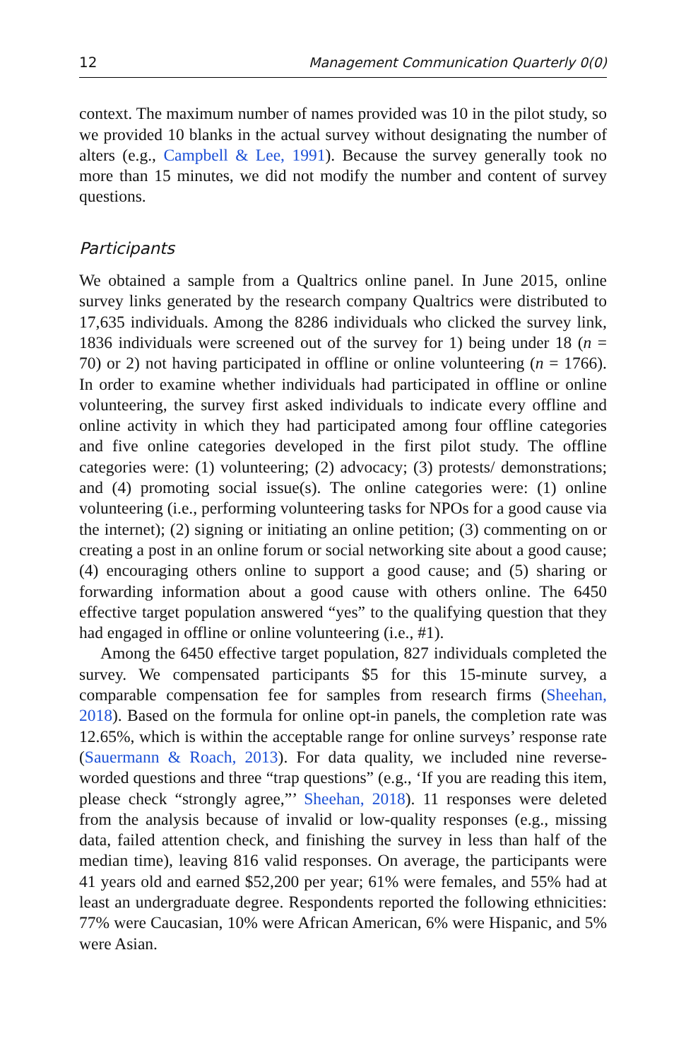12 Management Communication Quarterly 0(0)
context. The maximum number of names provided was 10 in the pilot study, so we provided 10 blanks in the actual survey without designating the number of alters (e.g., Campbell & Lee, 1991). Because the survey generally took no more than 15 minutes, we did not modify the number and content of survey questions.
Participants
We obtained a sample from a Qualtrics online panel. In June 2015, online survey links generated by the research company Qualtrics were distributed to 17,635 individuals. Among the 8286 individuals who clicked the survey link, 1836 individuals were screened out of the survey for 1) being under 18 (n = 70) or 2) not having participated in offline or online volunteering (n = 1766). In order to examine whether individuals had participated in offline or online volunteering, the survey first asked individuals to indicate every offline and online activity in which they had participated among four offline categories and five online categories developed in the first pilot study. The offline categories were: (1) volunteering; (2) advocacy; (3) protests/ demonstrations; and (4) promoting social issue(s). The online categories were: (1) online volunteering (i.e., performing volunteering tasks for NPOs for a good cause via the internet); (2) signing or initiating an online petition; (3) commenting on or creating a post in an online forum or social networking site about a good cause; (4) encouraging others online to support a good cause; and (5) sharing or forwarding information about a good cause with others online. The 6450 effective target population answered “yes” to the qualifying question that they had engaged in offline or online volunteering (i.e., #1).
Among the 6450 effective target population, 827 individuals completed the survey. We compensated participants $5 for this 15-minute survey, a comparable compensation fee for samples from research firms (Sheehan, 2018). Based on the formula for online opt-in panels, the completion rate was 12.65%, which is within the acceptable range for online surveys’ response rate (Sauermann & Roach, 2013). For data quality, we included nine reverse-worded questions and three “trap questions” (e.g., ‘If you are reading this item, please check “strongly agree,”’ Sheehan, 2018). 11 responses were deleted from the analysis because of invalid or low-quality responses (e.g., missing data, failed attention check, and finishing the survey in less than half of the median time), leaving 816 valid responses. On average, the participants were 41 years old and earned $52,200 per year; 61% were females, and 55% had at least an undergraduate degree. Respondents reported the following ethnicities: 77% were Caucasian, 10% were African American, 6% were Hispanic, and 5% were Asian.